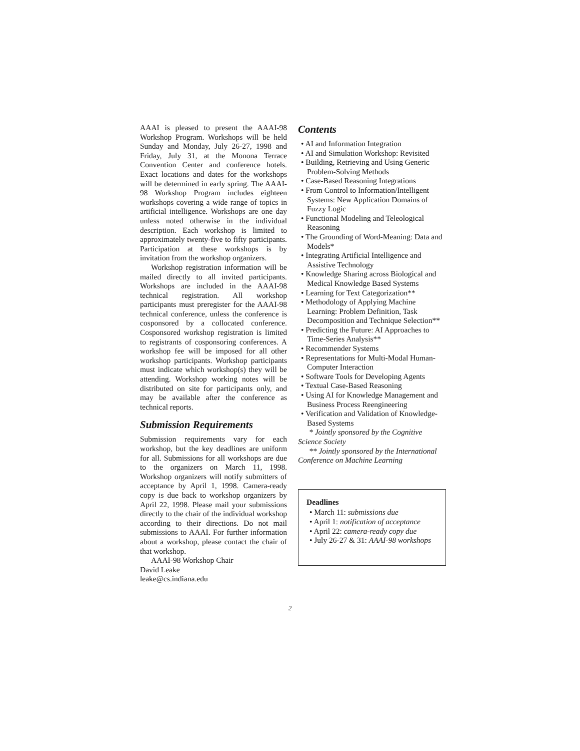AAAI is pleased to present the AAAI-98 Workshop Program. Workshops will be held Sunday and Monday, July 26-27, 1998 and Friday, July 31, at the Monona Terrace Convention Center and conference hotels. Exact locations and dates for the workshops will be determined in early spring. The AAAI-98 Workshop Program includes eighteen workshops covering a wide range of topics in artificial intelligence. Workshops are one day unless noted otherwise in the individual description. Each workshop is limited to approximately twenty-five to fifty participants. Participation at these workshops is by invitation from the workshop organizers.
Workshop registration information will be mailed directly to all invited participants. Workshops are included in the AAAI-98 technical registration. All workshop participants must preregister for the AAAI-98 technical conference, unless the conference is cosponsored by a collocated conference. Cosponsored workshop registration is limited to registrants of cosponsoring conferences. A workshop fee will be imposed for all other workshop participants. Workshop participants must indicate which workshop(s) they will be attending. Workshop working notes will be distributed on site for participants only, and may be available after the conference as technical reports.
Submission Requirements
Submission requirements vary for each workshop, but the key deadlines are uniform for all. Submissions for all workshops are due to the organizers on March 11, 1998. Workshop organizers will notify submitters of acceptance by April 1, 1998. Camera-ready copy is due back to workshop organizers by April 22, 1998. Please mail your submissions directly to the chair of the individual workshop according to their directions. Do not mail submissions to AAAI. For further information about a workshop, please contact the chair of that workshop.
AAAI-98 Workshop Chair
David Leake
leake@cs.indiana.edu
Contents
• AI and Information Integration
• AI and Simulation Workshop: Revisited
• Building, Retrieving and Using Generic Problem-Solving Methods
• Case-Based Reasoning Integrations
• From Control to Information/Intelligent Systems: New Application Domains of Fuzzy Logic
• Functional Modeling and Teleological Reasoning
• The Grounding of Word-Meaning: Data and Models*
• Integrating Artificial Intelligence and Assistive Technology
• Knowledge Sharing across Biological and Medical Knowledge Based Systems
• Learning for Text Categorization**
• Methodology of Applying Machine Learning: Problem Definition, Task Decomposition and Technique Selection**
• Predicting the Future: AI Approaches to Time-Series Analysis**
• Recommender Systems
• Representations for Multi-Modal Human-Computer Interaction
• Software Tools for Developing Agents
• Textual Case-Based Reasoning
• Using AI for Knowledge Management and Business Process Reengineering
• Verification and Validation of Knowledge-Based Systems
* Jointly sponsored by the Cognitive Science Society
** Jointly sponsored by the International Conference on Machine Learning
Deadlines
• March 11: submissions due
• April 1: notification of acceptance
• April 22: camera-ready copy due
• July 26-27 & 31: AAAI-98 workshops
2